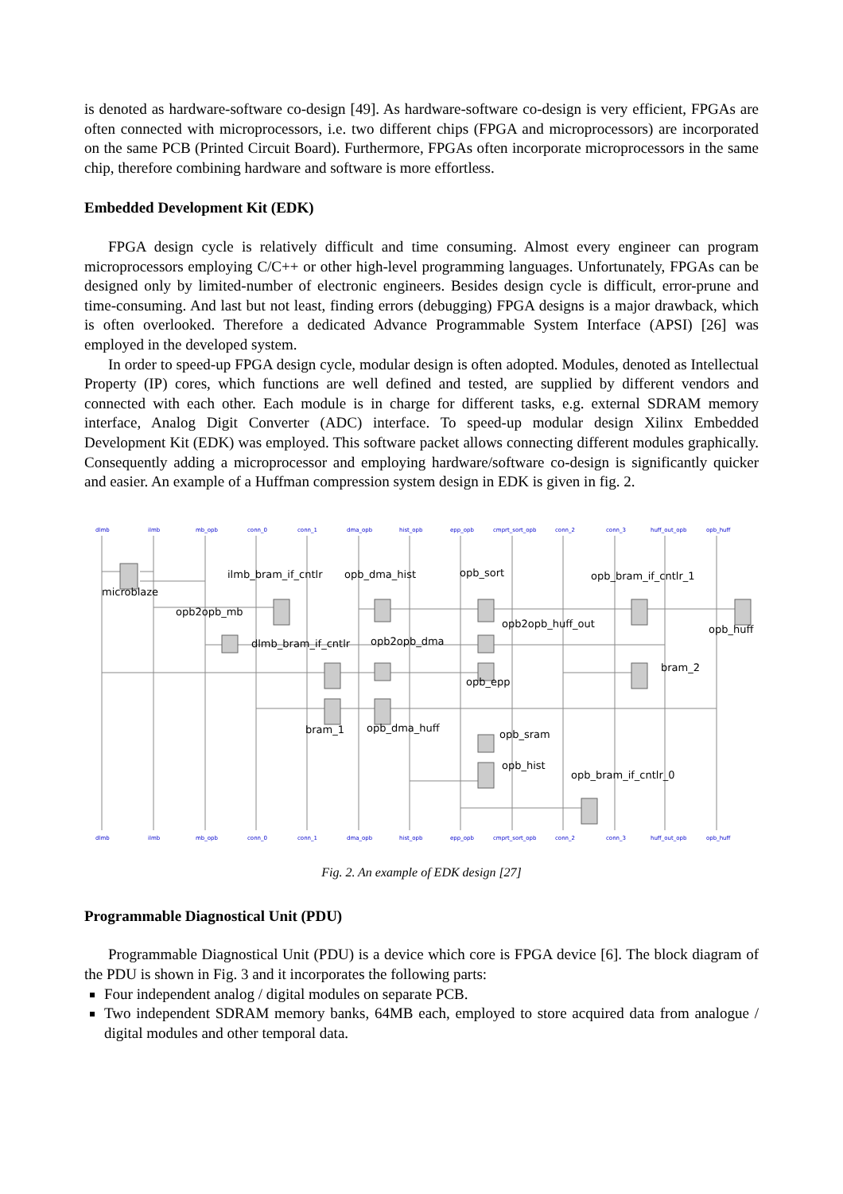is denoted as hardware-software co-design [49]. As hardware-software co-design is very efficient, FPGAs are often connected with microprocessors, i.e. two different chips (FPGA and microprocessors) are incorporated on the same PCB (Printed Circuit Board). Furthermore, FPGAs often incorporate microprocessors in the same chip, therefore combining hardware and software is more effortless.
Embedded Development Kit (EDK)
FPGA design cycle is relatively difficult and time consuming. Almost every engineer can program microprocessors employing C/C++ or other high-level programming languages. Unfortunately, FPGAs can be designed only by limited-number of electronic engineers. Besides design cycle is difficult, error-prune and time-consuming. And last but not least, finding errors (debugging) FPGA designs is a major drawback, which is often overlooked. Therefore a dedicated Advance Programmable System Interface (APSI) [26] was employed in the developed system.
In order to speed-up FPGA design cycle, modular design is often adopted. Modules, denoted as Intellectual Property (IP) cores, which functions are well defined and tested, are supplied by different vendors and connected with each other. Each module is in charge for different tasks, e.g. external SDRAM memory interface, Analog Digit Converter (ADC) interface. To speed-up modular design Xilinx Embedded Development Kit (EDK) was employed. This software packet allows connecting different modules graphically. Consequently adding a microprocessor and employing hardware/software co-design is significantly quicker and easier. An example of a Huffman compression system design in EDK is given in fig. 2.
dlmb
ilmb
mb_opb
conn_0
conn_1
dma_opb
hist_opb
epp_opb
cmprt_sort_opb
conn_2
conn_3
huff_out_opb
opb_huff
dlmb
ilmb
mb_opb
conn_0
conn_1
dma_opb
hist_opb
epp_opb
cmprt_sort_opb
conn_2
conn_3
huff_out_opb
opb_huff
ilmb_bram_if_cntlr
opb_dma_hist
opb_sort
opb_bram_if_cntlr_1
microblaze
opb2opb_mb
opb2opb_huff_out
opb_huff
dlmb_bram_if_cntlr
opb2opb_dma
bram_2
opb_epp
bram_1
opb_dma_huff
opb_sram
opb_hist
opb_bram_if_cntlr_0
Fig. 2. An example of EDK design [27]
Programmable Diagnostical Unit (PDU)
Programmable Diagnostical Unit (PDU) is a device which core is FPGA device [6]. The block diagram of the PDU is shown in Fig. 3 and it incorporates the following parts:
Four independent analog / digital modules on separate PCB.
Two independent SDRAM memory banks, 64MB each, employed to store acquired data from analogue / digital modules and other temporal data.